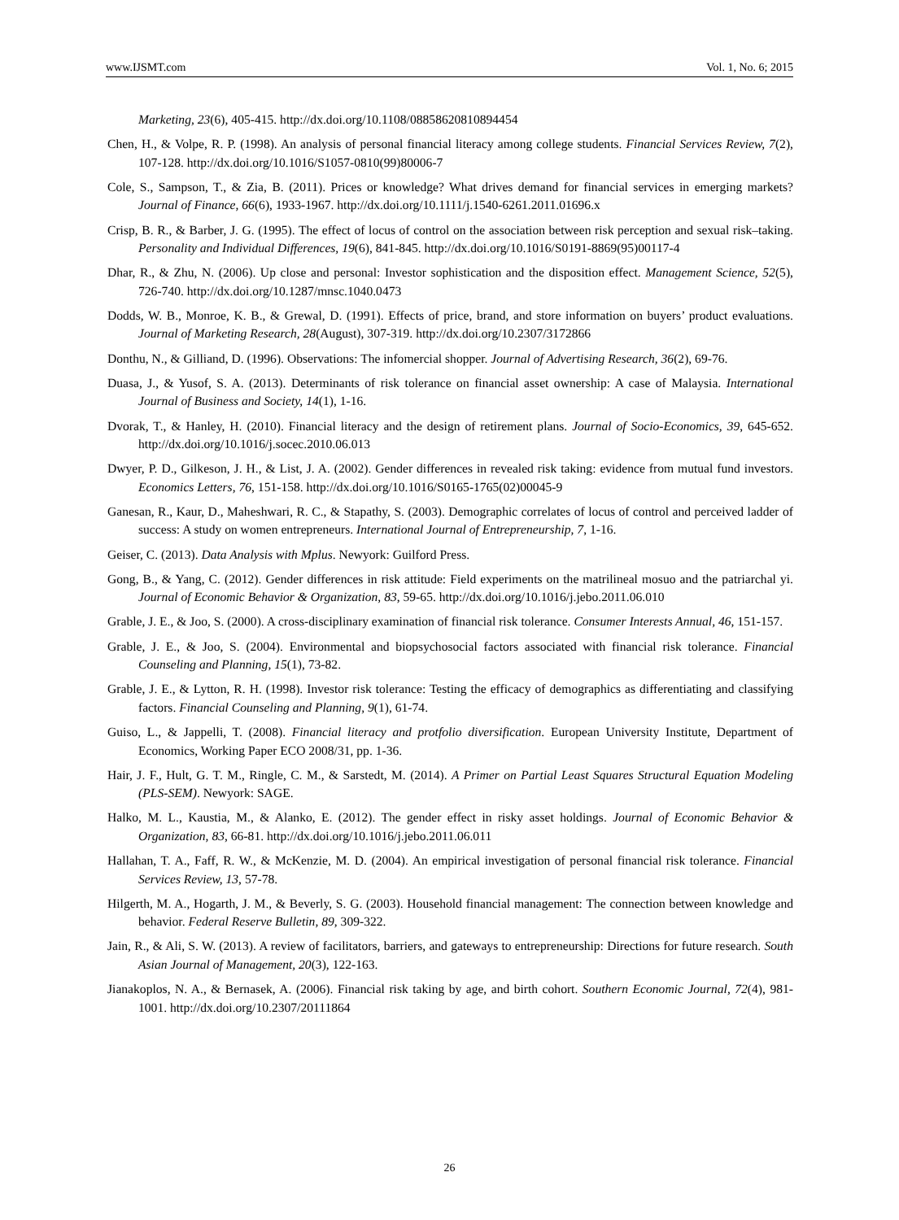www.IJSMT.com Vol. 1, No. 6; 2015
Marketing, 23(6), 405-415. http://dx.doi.org/10.1108/08858620810894454
Chen, H., & Volpe, R. P. (1998). An analysis of personal financial literacy among college students. Financial Services Review, 7(2), 107-128. http://dx.doi.org/10.1016/S1057-0810(99)80006-7
Cole, S., Sampson, T., & Zia, B. (2011). Prices or knowledge? What drives demand for financial services in emerging markets? Journal of Finance, 66(6), 1933-1967. http://dx.doi.org/10.1111/j.1540-6261.2011.01696.x
Crisp, B. R., & Barber, J. G. (1995). The effect of locus of control on the association between risk perception and sexual risk–taking. Personality and Individual Differences, 19(6), 841-845. http://dx.doi.org/10.1016/S0191-8869(95)00117-4
Dhar, R., & Zhu, N. (2006). Up close and personal: Investor sophistication and the disposition effect. Management Science, 52(5), 726-740. http://dx.doi.org/10.1287/mnsc.1040.0473
Dodds, W. B., Monroe, K. B., & Grewal, D. (1991). Effects of price, brand, and store information on buyers’ product evaluations. Journal of Marketing Research, 28(August), 307-319. http://dx.doi.org/10.2307/3172866
Donthu, N., & Gilliand, D. (1996). Observations: The infomercial shopper. Journal of Advertising Research, 36(2), 69-76.
Duasa, J., & Yusof, S. A. (2013). Determinants of risk tolerance on financial asset ownership: A case of Malaysia. International Journal of Business and Society, 14(1), 1-16.
Dvorak, T., & Hanley, H. (2010). Financial literacy and the design of retirement plans. Journal of Socio-Economics, 39, 645-652. http://dx.doi.org/10.1016/j.socec.2010.06.013
Dwyer, P. D., Gilkeson, J. H., & List, J. A. (2002). Gender differences in revealed risk taking: evidence from mutual fund investors. Economics Letters, 76, 151-158. http://dx.doi.org/10.1016/S0165-1765(02)00045-9
Ganesan, R., Kaur, D., Maheshwari, R. C., & Stapathy, S. (2003). Demographic correlates of locus of control and perceived ladder of success: A study on women entrepreneurs. International Journal of Entrepreneurship, 7, 1-16.
Geiser, C. (2013). Data Analysis with Mplus. Newyork: Guilford Press.
Gong, B., & Yang, C. (2012). Gender differences in risk attitude: Field experiments on the matrilineal mosuo and the patriarchal yi. Journal of Economic Behavior & Organization, 83, 59-65. http://dx.doi.org/10.1016/j.jebo.2011.06.010
Grable, J. E., & Joo, S. (2000). A cross-disciplinary examination of financial risk tolerance. Consumer Interests Annual, 46, 151-157.
Grable, J. E., & Joo, S. (2004). Environmental and biopsychosocial factors associated with financial risk tolerance. Financial Counseling and Planning, 15(1), 73-82.
Grable, J. E., & Lytton, R. H. (1998). Investor risk tolerance: Testing the efficacy of demographics as differentiating and classifying factors. Financial Counseling and Planning, 9(1), 61-74.
Guiso, L., & Jappelli, T. (2008). Financial literacy and protfolio diversification. European University Institute, Department of Economics, Working Paper ECO 2008/31, pp. 1-36.
Hair, J. F., Hult, G. T. M., Ringle, C. M., & Sarstedt, M. (2014). A Primer on Partial Least Squares Structural Equation Modeling (PLS-SEM). Newyork: SAGE.
Halko, M. L., Kaustia, M., & Alanko, E. (2012). The gender effect in risky asset holdings. Journal of Economic Behavior & Organization, 83, 66-81. http://dx.doi.org/10.1016/j.jebo.2011.06.011
Hallahan, T. A., Faff, R. W., & McKenzie, M. D. (2004). An empirical investigation of personal financial risk tolerance. Financial Services Review, 13, 57-78.
Hilgerth, M. A., Hogarth, J. M., & Beverly, S. G. (2003). Household financial management: The connection between knowledge and behavior. Federal Reserve Bulletin, 89, 309-322.
Jain, R., & Ali, S. W. (2013). A review of facilitators, barriers, and gateways to entrepreneurship: Directions for future research. South Asian Journal of Management, 20(3), 122-163.
Jianakoplos, N. A., & Bernasek, A. (2006). Financial risk taking by age, and birth cohort. Southern Economic Journal, 72(4), 981-1001. http://dx.doi.org/10.2307/20111864
26